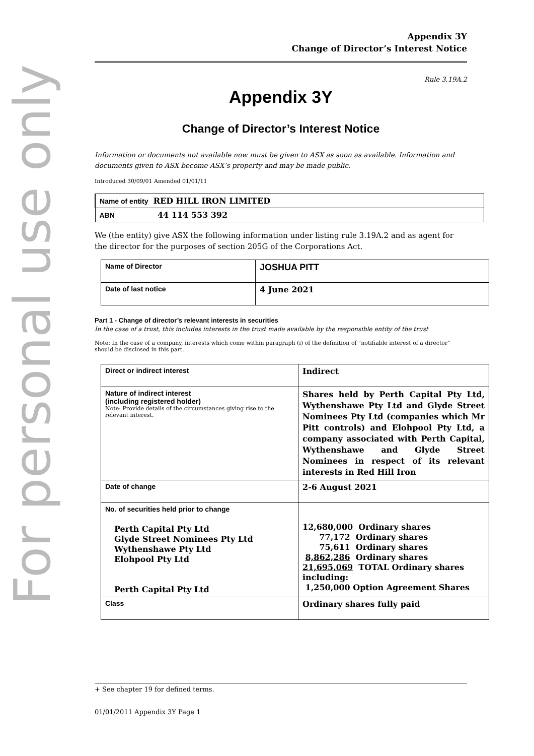For personal use only
Appendix 3Y
Change of Director’s Interest Notice
Rule 3.19A.2
Appendix 3Y
Change of Director’s Interest Notice
Information or documents not available now must be given to ASX as soon as available. Information and documents given to ASX become ASX’s property and may be made public.
Introduced 30/09/01 Amended 01/01/11
| Name of entity RED HILL IRON LIMITED |
| ABN 44 114 553 392 |
We (the entity) give ASX the following information under listing rule 3.19A.2 and as agent for the director for the purposes of section 205G of the Corporations Act.
| Name of Director | JOSHUA PITT |
| Date of last notice | 4 June 2021 |
Part 1 - Change of director’s relevant interests in securities
In the case of a trust, this includes interests in the trust made available by the responsible entity of the trust
Note: In the case of a company, interests which come within paragraph (i) of the definition of "notifiable interest of a director" should be disclosed in this part.
| Direct or indirect interest | Indirect |
| Nature of indirect interest (including registered holder) Note: Provide details of the circumstances giving rise to the relevant interest. | Shares held by Perth Capital Pty Ltd, Wythenshawe Pty Ltd and Glyde Street Nominees Pty Ltd (companies which Mr Pitt controls) and Elohpool Pty Ltd, a company associated with Perth Capital, Wythenshawe and Glyde Street Nominees in respect of its relevant interests in Red Hill Iron |
| Date of change | 2-6 August 2021 |
| No. of securities held prior to change Perth Capital Pty Ltd Glyde Street Nominees Pty Ltd Wythenshawe Pty Ltd Elohpool Pty Ltd Perth Capital Pty Ltd | 12,680,000 Ordinary shares 77,172 Ordinary shares 75,611 Ordinary shares 8,862,286 Ordinary shares 21,695,069 TOTAL Ordinary shares including: 1,250,000 Option Agreement Shares |
| Class | Ordinary shares fully paid |
+ See chapter 19 for defined terms.
01/01/2011 Appendix 3Y Page 1